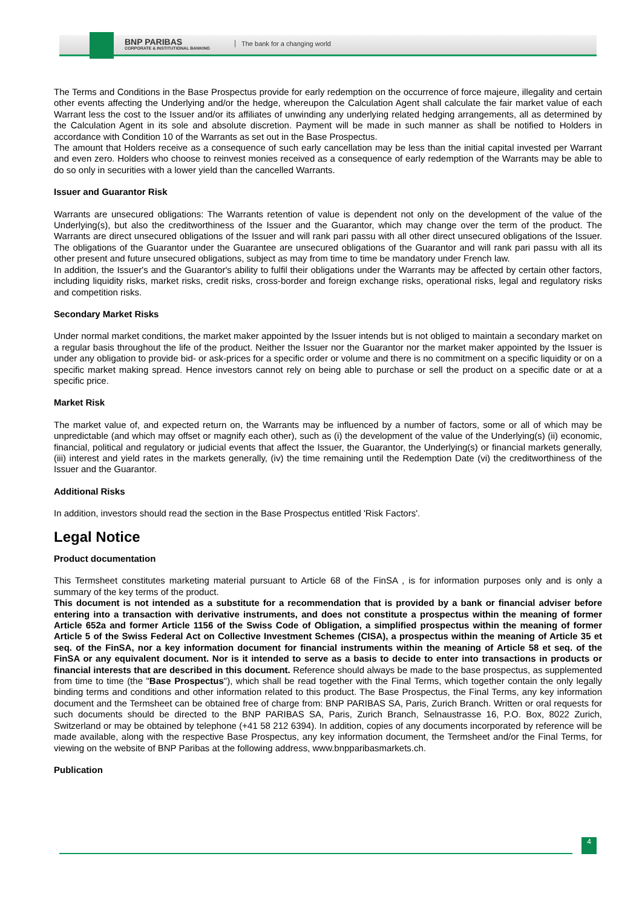BNP PARIBAS
CORPORATE & INSTITUTIONAL BANKING
The bank for a changing world
The Terms and Conditions in the Base Prospectus provide for early redemption on the occurrence of force majeure, illegality and certain other events affecting the Underlying and/or the hedge, whereupon the Calculation Agent shall calculate the fair market value of each Warrant less the cost to the Issuer and/or its affiliates of unwinding any underlying related hedging arrangements, all as determined by the Calculation Agent in its sole and absolute discretion. Payment will be made in such manner as shall be notified to Holders in accordance with Condition 10 of the Warrants as set out in the Base Prospectus.
The amount that Holders receive as a consequence of such early cancellation may be less than the initial capital invested per Warrant and even zero. Holders who choose to reinvest monies received as a consequence of early redemption of the Warrants may be able to do so only in securities with a lower yield than the cancelled Warrants.
Issuer and Guarantor Risk
Warrants are unsecured obligations: The Warrants retention of value is dependent not only on the development of the value of the Underlying(s), but also the creditworthiness of the Issuer and the Guarantor, which may change over the term of the product. The Warrants are direct unsecured obligations of the Issuer and will rank pari passu with all other direct unsecured obligations of the Issuer. The obligations of the Guarantor under the Guarantee are unsecured obligations of the Guarantor and will rank pari passu with all its other present and future unsecured obligations, subject as may from time to time be mandatory under French law.
In addition, the Issuer's and the Guarantor's ability to fulfil their obligations under the Warrants may be affected by certain other factors, including liquidity risks, market risks, credit risks, cross-border and foreign exchange risks, operational risks, legal and regulatory risks and competition risks.
Secondary Market Risks
Under normal market conditions, the market maker appointed by the Issuer intends but is not obliged to maintain a secondary market on a regular basis throughout the life of the product. Neither the Issuer nor the Guarantor nor the market maker appointed by the Issuer is under any obligation to provide bid- or ask-prices for a specific order or volume and there is no commitment on a specific liquidity or on a specific market making spread. Hence investors cannot rely on being able to purchase or sell the product on a specific date or at a specific price.
Market Risk
The market value of, and expected return on, the Warrants may be influenced by a number of factors, some or all of which may be unpredictable (and which may offset or magnify each other), such as (i) the development of the value of the Underlying(s) (ii) economic, financial, political and regulatory or judicial events that affect the Issuer, the Guarantor, the Underlying(s) or financial markets generally, (iii) interest and yield rates in the markets generally, (iv) the time remaining until the Redemption Date (vi) the creditworthiness of the Issuer and the Guarantor.
Additional Risks
In addition, investors should read the section in the Base Prospectus entitled 'Risk Factors'.
Legal Notice
Product documentation
This Termsheet constitutes marketing material pursuant to Article 68 of the FinSA , is for information purposes only and is only a summary of the key terms of the product.
This document is not intended as a substitute for a recommendation that is provided by a bank or financial adviser before entering into a transaction with derivative instruments, and does not constitute a prospectus within the meaning of former Article 652a and former Article 1156 of the Swiss Code of Obligation, a simplified prospectus within the meaning of former Article 5 of the Swiss Federal Act on Collective Investment Schemes (CISA), a prospectus within the meaning of Article 35 et seq. of the FinSA, nor a key information document for financial instruments within the meaning of Article 58 et seq. of the FinSA or any equivalent document. Nor is it intended to serve as a basis to decide to enter into transactions in products or financial interests that are described in this document. Reference should always be made to the base prospectus, as supplemented from time to time (the "Base Prospectus"), which shall be read together with the Final Terms, which together contain the only legally binding terms and conditions and other information related to this product. The Base Prospectus, the Final Terms, any key information document and the Termsheet can be obtained free of charge from: BNP PARIBAS SA, Paris, Zurich Branch. Written or oral requests for such documents should be directed to the BNP PARIBAS SA, Paris, Zurich Branch, Selnaustrasse 16, P.O. Box, 8022 Zurich, Switzerland or may be obtained by telephone (+41 58 212 6394). In addition, copies of any documents incorporated by reference will be made available, along with the respective Base Prospectus, any key information document, the Termsheet and/or the Final Terms, for viewing on the website of BNP Paribas at the following address, www.bnpparibasmarkets.ch.
Publication
4